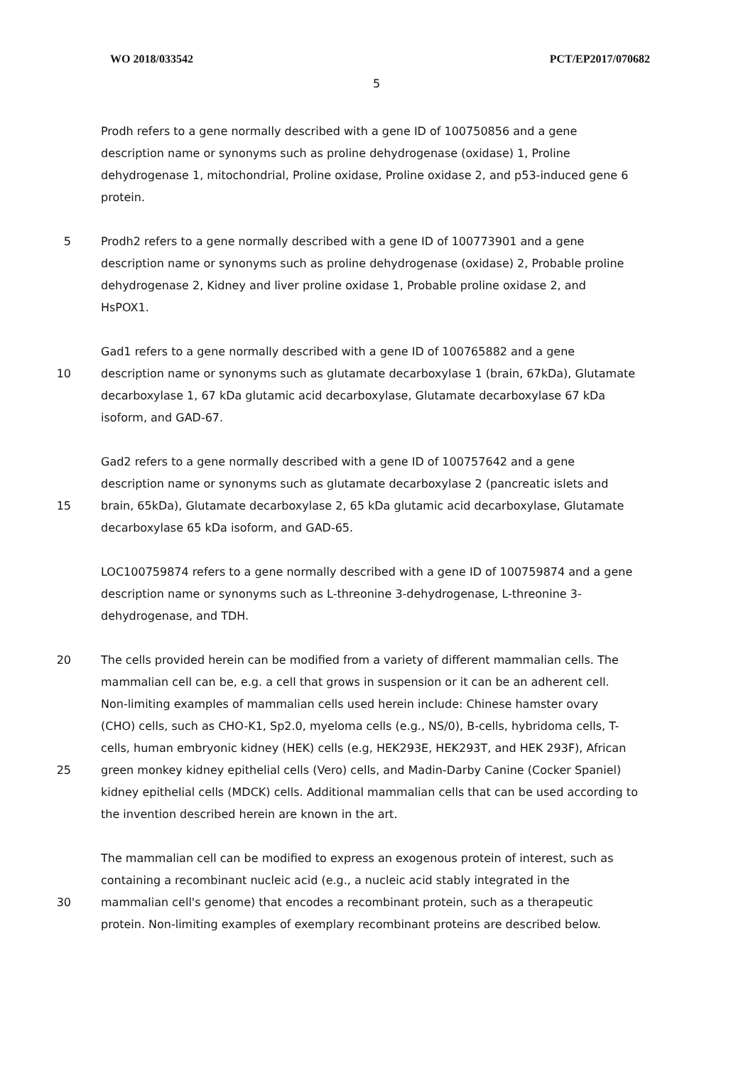WO 2018/033542 PCT/EP2017/070682
5
Prodh refers to a gene normally described with a gene ID of 100750856 and a gene
description name or synonyms such as proline dehydrogenase (oxidase) 1, Proline
dehydrogenase 1, mitochondrial, Proline oxidase, Proline oxidase 2, and p53-induced gene 6
protein.
5 Prodh2 refers to a gene normally described with a gene ID of 100773901 and a gene
description name or synonyms such as proline dehydrogenase (oxidase) 2, Probable proline
dehydrogenase 2, Kidney and liver proline oxidase 1, Probable proline oxidase 2, and
HsPOX1.
Gad1 refers to a gene normally described with a gene ID of 100765882 and a gene
10 description name or synonyms such as glutamate decarboxylase 1 (brain, 67kDa), Glutamate
decarboxylase 1, 67 kDa glutamic acid decarboxylase, Glutamate decarboxylase 67 kDa
isoform, and GAD-67.
Gad2 refers to a gene normally described with a gene ID of 100757642 and a gene
description name or synonyms such as glutamate decarboxylase 2 (pancreatic islets and
15 brain, 65kDa), Glutamate decarboxylase 2, 65 kDa glutamic acid decarboxylase, Glutamate
decarboxylase 65 kDa isoform, and GAD-65.
LOC100759874 refers to a gene normally described with a gene ID of 100759874 and a gene
description name or synonyms such as L-threonine 3-dehydrogenase, L-threonine 3-
dehydrogenase, and TDH.
20 The cells provided herein can be modified from a variety of different mammalian cells. The
mammalian cell can be, e.g. a cell that grows in suspension or it can be an adherent cell.
Non-limiting examples of mammalian cells used herein include: Chinese hamster ovary
(CHO) cells, such as CHO-K1, Sp2.0, myeloma cells (e.g., NS/0), B-cells, hybridoma cells, T-
cells, human embryonic kidney (HEK) cells (e.g, HEK293E, HEK293T, and HEK 293F), African
25 green monkey kidney epithelial cells (Vero) cells, and Madin-Darby Canine (Cocker Spaniel)
kidney epithelial cells (MDCK) cells. Additional mammalian cells that can be used according to
the invention described herein are known in the art.
The mammalian cell can be modified to express an exogenous protein of interest, such as
containing a recombinant nucleic acid (e.g., a nucleic acid stably integrated in the
30 mammalian cell's genome) that encodes a recombinant protein, such as a therapeutic
protein. Non-limiting examples of exemplary recombinant proteins are described below.